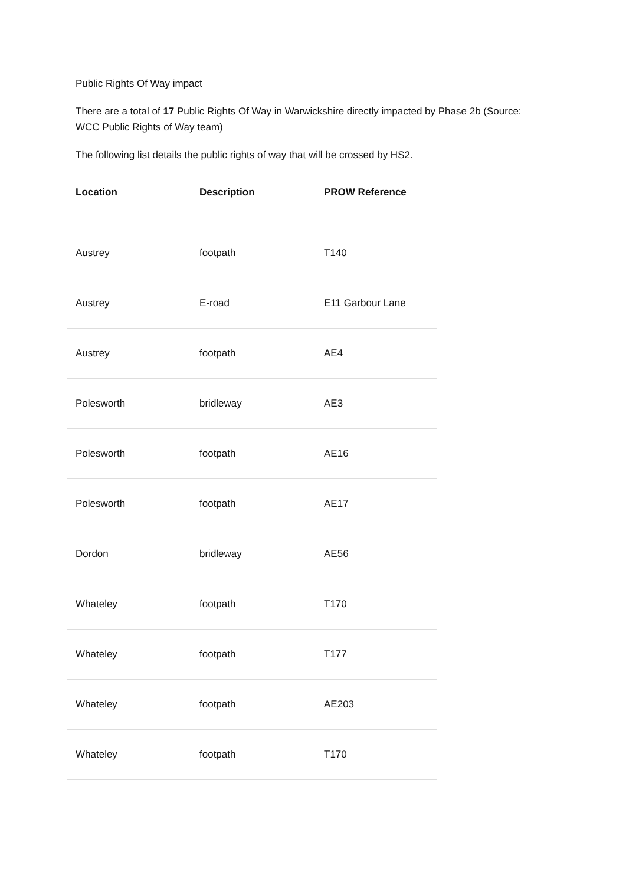Public Rights Of Way impact
There are a total of 17 Public Rights Of Way in Warwickshire directly impacted by Phase 2b (Source: WCC Public Rights of Way team)
The following list details the public rights of way that will be crossed by HS2.
| Location | Description | PROW Reference |
| --- | --- | --- |
| Austrey | footpath | T140 |
| Austrey | E-road | E11 Garbour Lane |
| Austrey | footpath | AE4 |
| Polesworth | bridleway | AE3 |
| Polesworth | footpath | AE16 |
| Polesworth | footpath | AE17 |
| Dordon | bridleway | AE56 |
| Whateley | footpath | T170 |
| Whateley | footpath | T177 |
| Whateley | footpath | AE203 |
| Whateley | footpath | T170 |